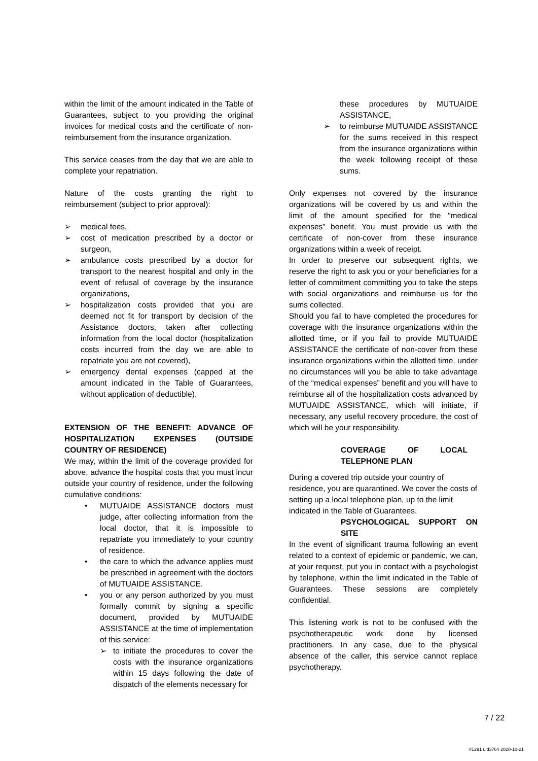within the limit of the amount indicated in the Table of Guarantees, subject to you providing the original invoices for medical costs and the certificate of non-reimbursement from the insurance organization.
This service ceases from the day that we are able to complete your repatriation.
Nature of the costs granting the right to reimbursement (subject to prior approval):
➢ medical fees,
➢ cost of medication prescribed by a doctor or surgeon,
➢ ambulance costs prescribed by a doctor for transport to the nearest hospital and only in the event of refusal of coverage by the insurance organizations,
➢ hospitalization costs provided that you are deemed not fit for transport by decision of the Assistance doctors, taken after collecting information from the local doctor (hospitalization costs incurred from the day we are able to repatriate you are not covered),
➢ emergency dental expenses (capped at the amount indicated in the Table of Guarantees, without application of deductible).
EXTENSION OF THE BENEFIT: ADVANCE OF HOSPITALIZATION EXPENSES (OUTSIDE COUNTRY OF RESIDENCE)
We may, within the limit of the coverage provided for above, advance the hospital costs that you must incur outside your country of residence, under the following cumulative conditions:
• MUTUAIDE ASSISTANCE doctors must judge, after collecting information from the local doctor, that it is impossible to repatriate you immediately to your country of residence.
• the care to which the advance applies must be prescribed in agreement with the doctors of MUTUAIDE ASSISTANCE.
• you or any person authorized by you must formally commit by signing a specific document, provided by MUTUAIDE ASSISTANCE at the time of implementation of this service:
➢ to initiate the procedures to cover the costs with the insurance organizations within 15 days following the date of dispatch of the elements necessary for
these procedures by MUTUAIDE ASSISTANCE,
➢ to reimburse MUTUAIDE ASSISTANCE for the sums received in this respect from the insurance organizations within the week following receipt of these sums.
Only expenses not covered by the insurance organizations will be covered by us and within the limit of the amount specified for the “medical expenses” benefit. You must provide us with the certificate of non-cover from these insurance organizations within a week of receipt.
In order to preserve our subsequent rights, we reserve the right to ask you or your beneficiaries for a letter of commitment committing you to take the steps with social organizations and reimburse us for the sums collected.
Should you fail to have completed the procedures for coverage with the insurance organizations within the allotted time, or if you fail to provide MUTUAIDE ASSISTANCE the certificate of non-cover from these insurance organizations within the allotted time, under no circumstances will you be able to take advantage of the “medical expenses” benefit and you will have to reimburse all of the hospitalization costs advanced by MUTUAIDE ASSISTANCE, which will initiate, if necessary, any useful recovery procedure, the cost of which will be your responsibility.
COVERAGE OF LOCAL TELEPHONE PLAN
During a covered trip outside your country of residence, you are quarantined. We cover the costs of setting up a local telephone plan, up to the limit indicated in the Table of Guarantees.
PSYCHOLOGICAL SUPPORT ON SITE
In the event of significant trauma following an event related to a context of epidemic or pandemic, we can, at your request, put you in contact with a psychologist by telephone, within the limit indicated in the Table of Guarantees. These sessions are completely confidential.
This listening work is not to be confused with the psychotherapeutic work done by licensed practitioners. In any case, due to the physical absence of the caller, this service cannot replace psychotherapy.
7 / 22
#1291 uid3764 2020-10-21